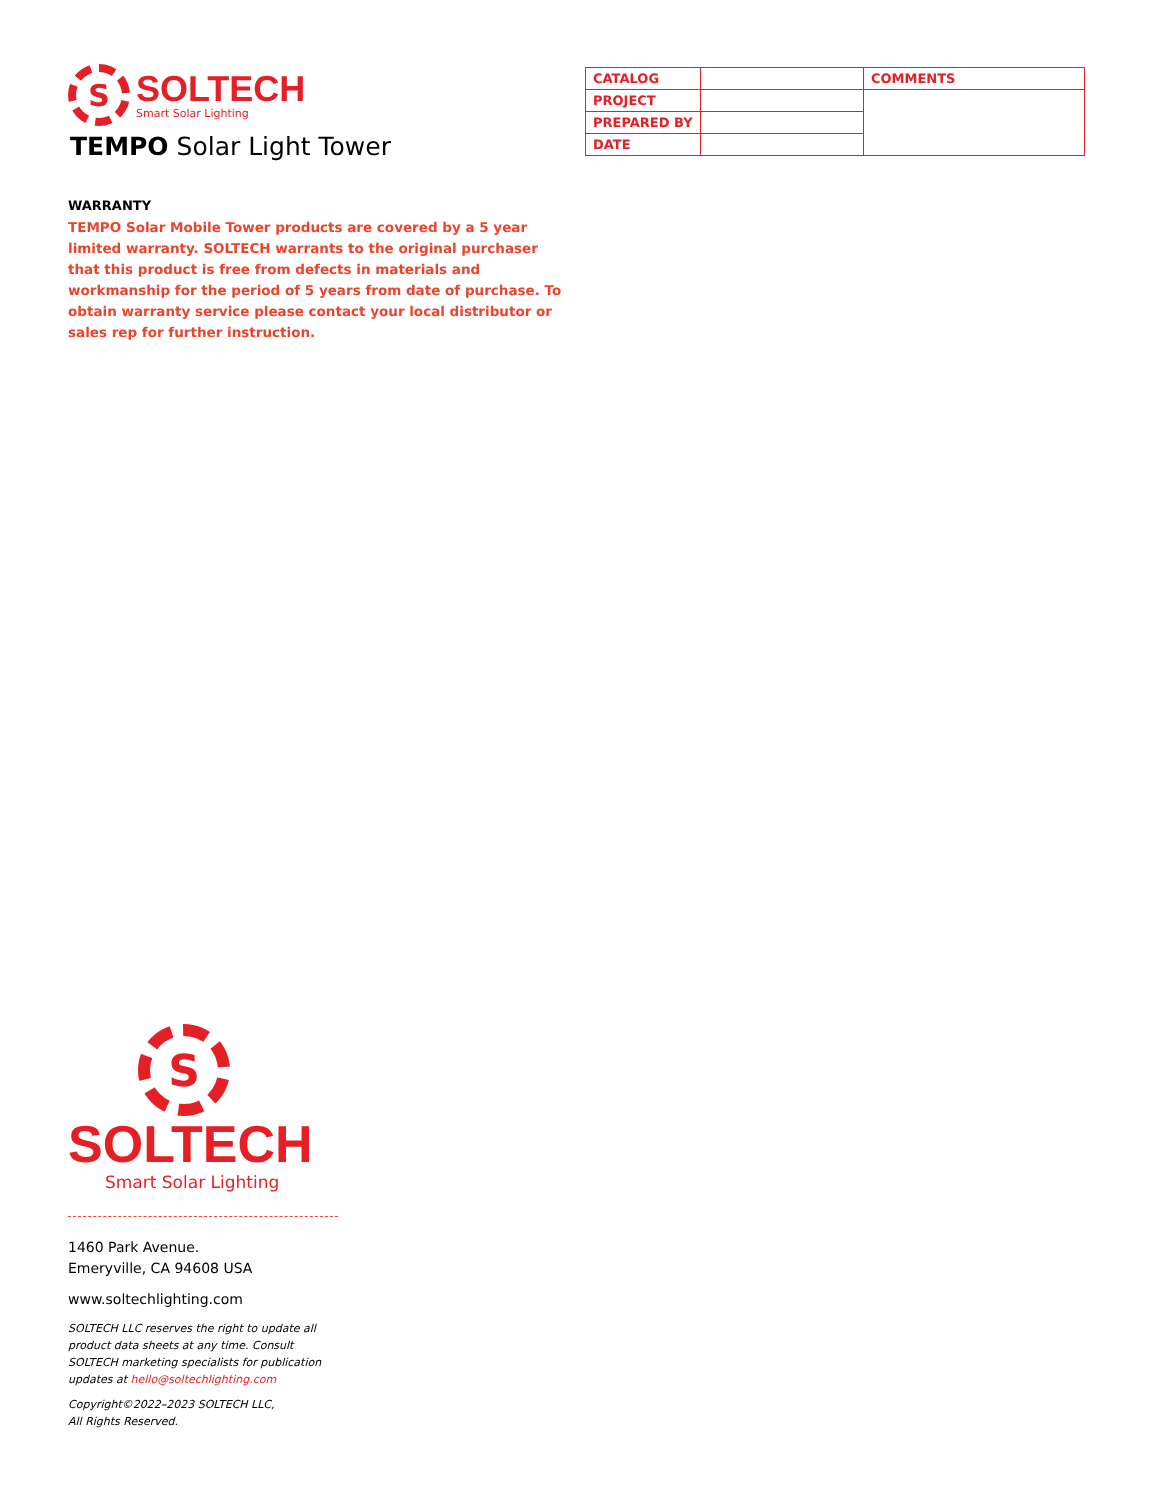S
SOLTECH
Smart Solar Lighting
TEMPO Solar Light Tower
| CATALOG | | COMMENTS |
| PROJECT | | |
| PREPARED BY | | |
| DATE | | |
WARRANTY
TEMPO Solar Mobile Tower products are covered by a 5 year limited warranty. SOLTECH warrants to the original purchaser that this product is free from defects in materials and workmanship for the period of 5 years from date of purchase. To obtain warranty service please contact your local distributor or sales rep for further instruction.
S
SOLTECH
Smart Solar Lighting
1460 Park Avenue.
Emeryville, CA 94608 USA
www.soltechlighting.com
SOLTECH LLC reserves the right to update all product data sheets at any time. Consult SOLTECH marketing specialists for publication updates at hello@soltechlighting.com
Copyright©2022–2023 SOLTECH LLC,
All Rights Reserved.